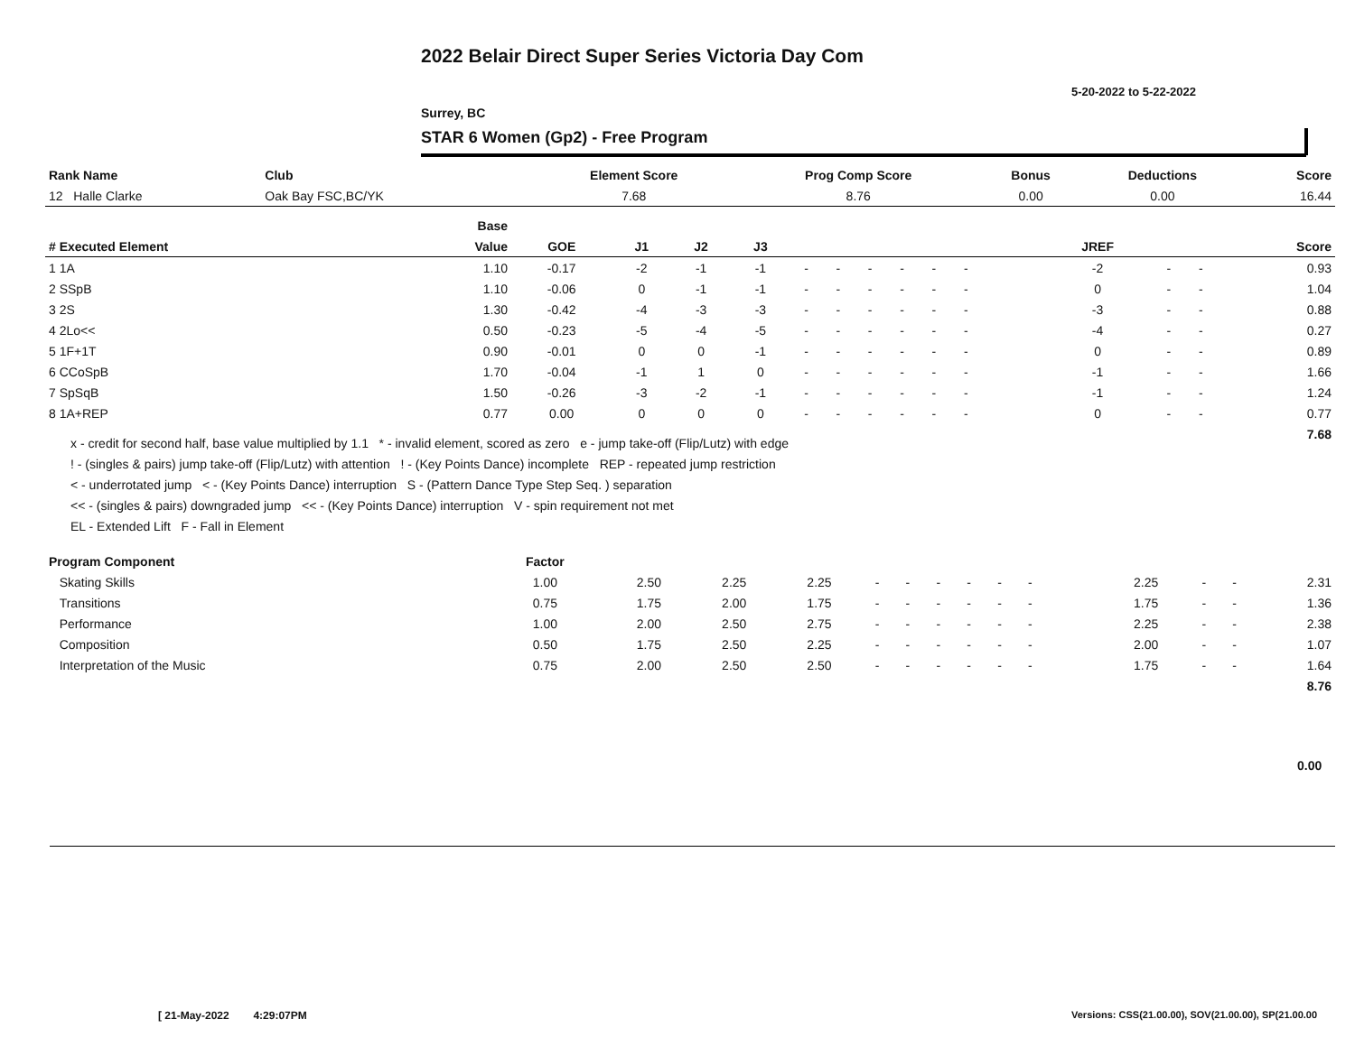2022 Belair Direct Super Series Victoria Day Com
5-20-2022 to 5-22-2022
Surrey, BC
STAR 6 Women (Gp2) - Free Program
| Rank Name | Club | Element Score | Prog Comp Score | Bonus | Deductions | Score |
| --- | --- | --- | --- | --- | --- | --- |
| 12 Halle Clarke | Oak Bay FSC,BC/YK | 7.68 | 8.76 | 0.00 | 0.00 | 16.44 |
| | Base | | | | | | | | | | | | | | | | | |
| --- | --- | --- | --- | --- | --- | --- | --- | --- | --- | --- | --- | --- | --- | --- | --- | --- | --- | --- |
| # Executed Element | Value | GOE | J1 | J2 | J3 | | | | | | | | | | JREF | | | Score |
| 1 1A | 1.10 | -0.17 | -2 | -1 | -1 | - | - | - | - | - | - | | | | -2 | - | - | 0.93 |
| 2 SSpB | 1.10 | -0.06 | 0 | -1 | -1 | - | - | - | - | - | - | | | | 0 | - | - | 1.04 |
| 3 2S | 1.30 | -0.42 | -4 | -3 | -3 | - | - | - | - | - | - | | | | -3 | - | - | 0.88 |
| 4 2Lo<< | 0.50 | -0.23 | -5 | -4 | -5 | - | - | - | - | - | - | | | | -4 | - | - | 0.27 |
| 5 1F+1T | 0.90 | -0.01 | 0 | 0 | -1 | - | - | - | - | - | - | | | | 0 | - | - | 0.89 |
| 6 CCoSpB | 1.70 | -0.04 | -1 | 1 | 0 | - | - | - | - | - | - | | | | -1 | - | - | 1.66 |
| 7 SpSqB | 1.50 | -0.26 | -3 | -2 | -1 | - | - | - | - | - | - | | | | -1 | - | - | 1.24 |
| 8 1A+REP | 0.77 | 0.00 | 0 | 0 | 0 | - | - | - | - | - | - | | | | 0 | - | - | 0.77 |
| | | | | | | | | | | | | | | | | | | 7.68 |
x - credit for second half, base value multiplied by 1.1 * - invalid element, scored as zero e - jump take-off (Flip/Lutz) with edge
! - (singles & pairs) jump take-off (Flip/Lutz) with attention ! - (Key Points Dance) incomplete REP - repeated jump restriction
< - underrotated jump < - (Key Points Dance) interruption S - (Pattern Dance Type Step Seq. ) separation
<< - (singles & pairs) downgraded jump << - (Key Points Dance) interruption V - spin requirement not met
EL - Extended Lift F - Fall in Element
| Program Component | Factor | | | | | | | | | | | | | | | | |
| --- | --- | --- | --- | --- | --- | --- | --- | --- | --- | --- | --- | --- | --- | --- | --- | --- | --- |
| Skating Skills | 1.00 | 2.50 | 2.25 | 2.25 | - | - | - | - | - | - | | | | 2.25 | - | - | 2.31 |
| Transitions | 0.75 | 1.75 | 2.00 | 1.75 | - | - | - | - | - | - | | | | 1.75 | - | - | 1.36 |
| Performance | 1.00 | 2.00 | 2.50 | 2.75 | - | - | - | - | - | - | | | | 2.25 | - | - | 2.38 |
| Composition | 0.50 | 1.75 | 2.50 | 2.25 | - | - | - | - | - | - | | | | 2.00 | - | - | 1.07 |
| Interpretation of the Music | 0.75 | 2.00 | 2.50 | 2.50 | - | - | - | - | - | - | | | | 1.75 | - | - | 1.64 |
| | | | | | | | | | | | | | | | | | 8.76 |
0.00
[ 21-May-2022 4:29:07PM
Versions: CSS(21.00.00), SOV(21.00.00), SP(21.00.00